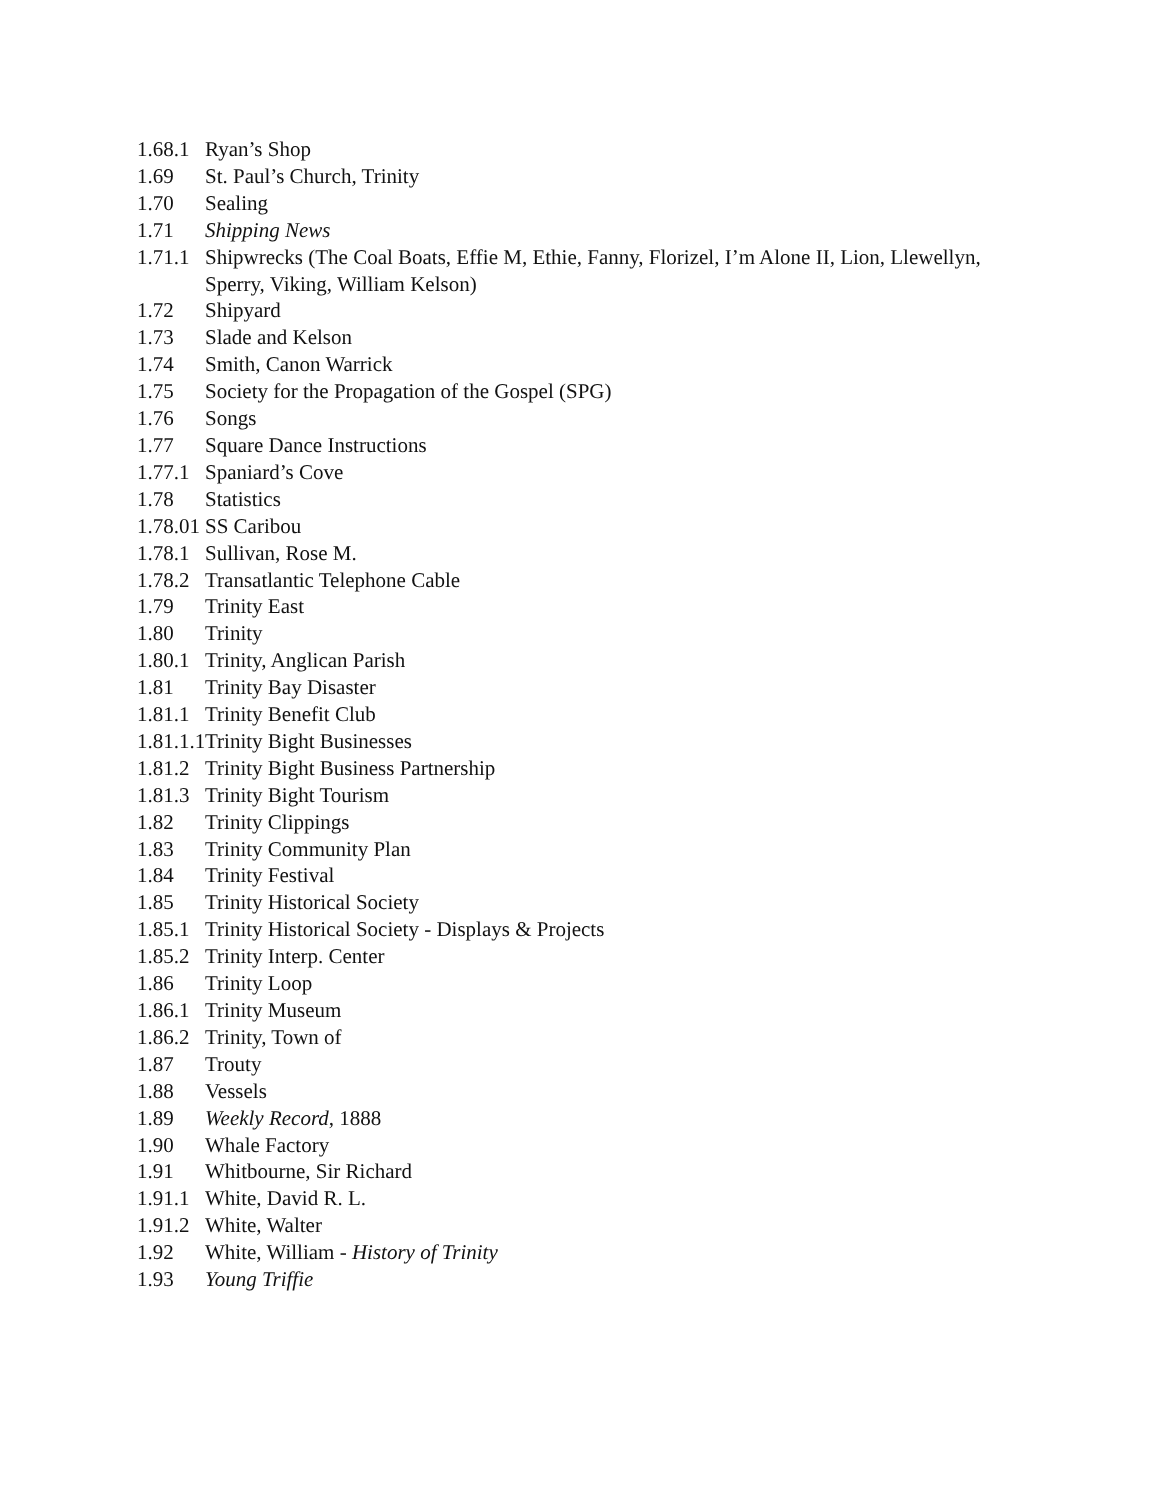1.68.1 Ryan’s Shop
1.69 St. Paul’s Church, Trinity
1.70 Sealing
1.71 Shipping News
1.71.1 Shipwrecks (The Coal Boats, Effie M, Ethie, Fanny, Florizel, I’m Alone II, Lion, Llewellyn, Sperry, Viking, William Kelson)
1.72 Shipyard
1.73 Slade and Kelson
1.74 Smith, Canon Warrick
1.75 Society for the Propagation of the Gospel (SPG)
1.76 Songs
1.77 Square Dance Instructions
1.77.1 Spaniard’s Cove
1.78 Statistics
1.78.01 SS Caribou
1.78.1 Sullivan, Rose M.
1.78.2 Transatlantic Telephone Cable
1.79 Trinity East
1.80 Trinity
1.80.1 Trinity, Anglican Parish
1.81 Trinity Bay Disaster
1.81.1 Trinity Benefit Club
1.81.1.1 Trinity Bight Businesses
1.81.2 Trinity Bight Business Partnership
1.81.3 Trinity Bight Tourism
1.82 Trinity Clippings
1.83 Trinity Community Plan
1.84 Trinity Festival
1.85 Trinity Historical Society
1.85.1 Trinity Historical Society - Displays & Projects
1.85.2 Trinity Interp. Center
1.86 Trinity Loop
1.86.1 Trinity Museum
1.86.2 Trinity, Town of
1.87 Trouty
1.88 Vessels
1.89 Weekly Record, 1888
1.90 Whale Factory
1.91 Whitbourne, Sir Richard
1.91.1 White, David R. L.
1.91.2 White, Walter
1.92 White, William - History of Trinity
1.93 Young Triffie